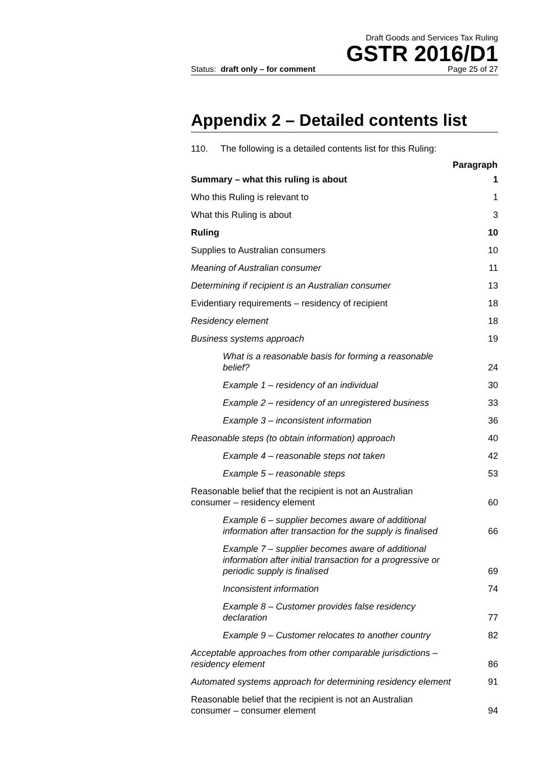Draft Goods and Services Tax Ruling
GSTR 2016/D1
Status: draft only – for comment Page 25 of 27
Appendix 2 – Detailed contents list
110. The following is a detailed contents list for this Ruling:
| | Paragraph |
| Summary – what this ruling is about | 1 |
| Who this Ruling is relevant to | 1 |
| What this Ruling is about | 3 |
| Ruling | 10 |
| Supplies to Australian consumers | 10 |
| Meaning of Australian consumer | 11 |
| Determining if recipient is an Australian consumer | 13 |
| Evidentiary requirements – residency of recipient | 18 |
| Residency element | 18 |
| Business systems approach | 19 |
| What is a reasonable basis for forming a reasonable belief? | 24 |
| Example 1 – residency of an individual | 30 |
| Example 2 – residency of an unregistered business | 33 |
| Example 3 – inconsistent information | 36 |
| Reasonable steps (to obtain information) approach | 40 |
| Example 4 – reasonable steps not taken | 42 |
| Example 5 – reasonable steps | 53 |
| Reasonable belief that the recipient is not an Australian consumer – residency element | 60 |
| Example 6 – supplier becomes aware of additional information after transaction for the supply is finalised | 66 |
| Example 7 – supplier becomes aware of additional information after initial transaction for a progressive or periodic supply is finalised | 69 |
| Inconsistent information | 74 |
| Example 8 – Customer provides false residency declaration | 77 |
| Example 9 – Customer relocates to another country | 82 |
| Acceptable approaches from other comparable jurisdictions – residency element | 86 |
| Automated systems approach for determining residency element | 91 |
| Reasonable belief that the recipient is not an Australian consumer – consumer element | 94 |